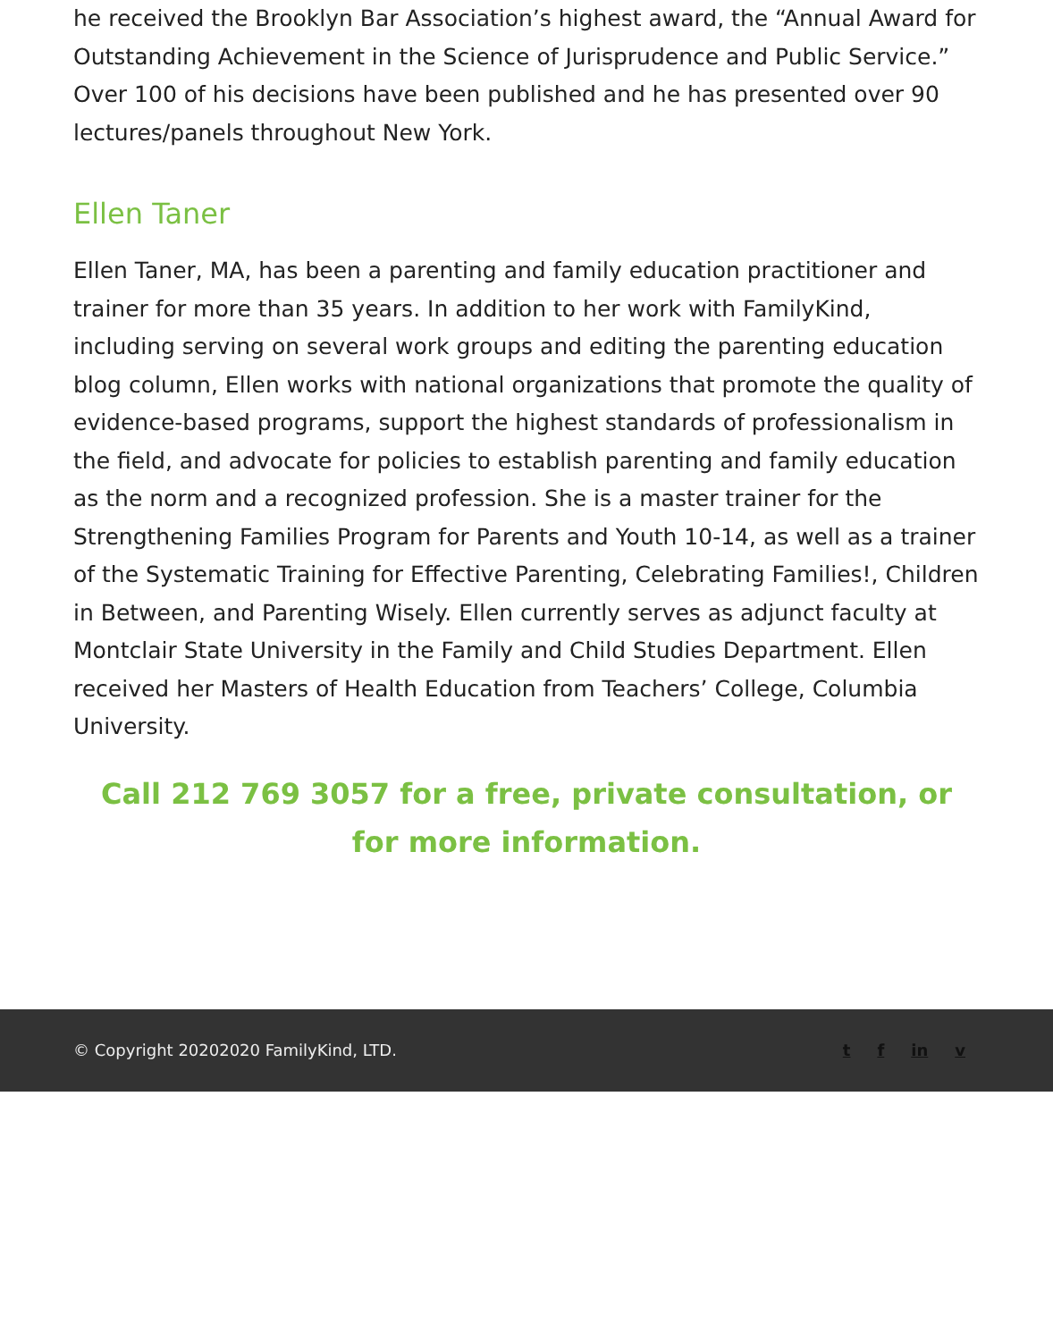he received the Brooklyn Bar Association’s highest award, the “Annual Award for Outstanding Achievement in the Science of Jurisprudence and Public Service.” Over 100 of his decisions have been published and he has presented over 90 lectures/panels throughout New York.
Ellen Taner
Ellen Taner, MA, has been a parenting and family education practitioner and trainer for more than 35 years. In addition to her work with FamilyKind, including serving on several work groups and editing the parenting education blog column, Ellen works with national organizations that promote the quality of evidence-based programs, support the highest standards of professionalism in the field, and advocate for policies to establish parenting and family education as the norm and a recognized profession. She is a master trainer for the Strengthening Families Program for Parents and Youth 10-14, as well as a trainer of the Systematic Training for Effective Parenting, Celebrating Families!, Children in Between, and Parenting Wisely. Ellen currently serves as adjunct faculty at Montclair State University in the Family and Child Studies Department. Ellen received her Masters of Health Education from Teachers’ College, Columbia University.
Call 212 769 3057 for a free, private consultation, or for more information.
© Copyright 20202020 FamilyKind, LTD.
t f in v